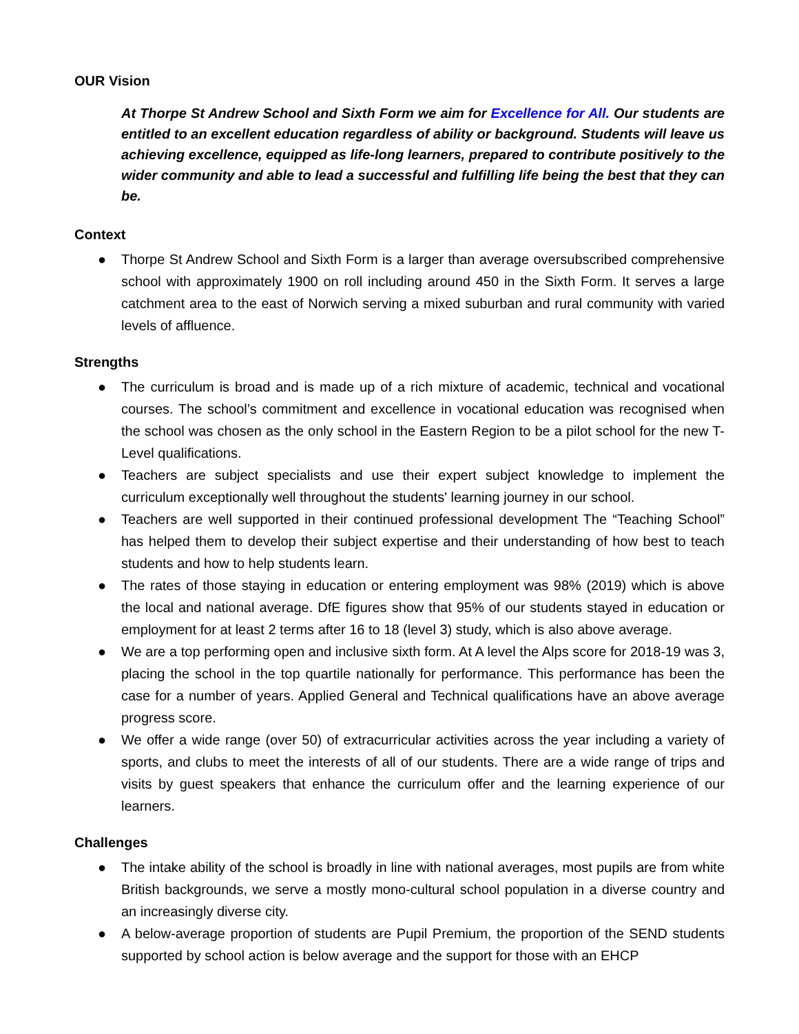OUR Vision
At Thorpe St Andrew School and Sixth Form we aim for Excellence for All. Our students are entitled to an excellent education regardless of ability or background. Students will leave us achieving excellence, equipped as life-long learners, prepared to contribute positively to the wider community and able to lead a successful and fulfilling life being the best that they can be.
Context
● Thorpe St Andrew School and Sixth Form is a larger than average oversubscribed comprehensive school with approximately 1900 on roll including around 450 in the Sixth Form. It serves a large catchment area to the east of Norwich serving a mixed suburban and rural community with varied levels of affluence.
Strengths
● The curriculum is broad and is made up of a rich mixture of academic, technical and vocational courses. The school’s commitment and excellence in vocational education was recognised when the school was chosen as the only school in the Eastern Region to be a pilot school for the new T-Level qualifications.
● Teachers are subject specialists and use their expert subject knowledge to implement the curriculum exceptionally well throughout the students' learning journey in our school.
● Teachers are well supported in their continued professional development The “Teaching School” has helped them to develop their subject expertise and their understanding of how best to teach students and how to help students learn.
● The rates of those staying in education or entering employment was 98% (2019) which is above the local and national average. DfE figures show that 95% of our students stayed in education or employment for at least 2 terms after 16 to 18 (level 3) study, which is also above average.
● We are a top performing open and inclusive sixth form. At A level the Alps score for 2018-19 was 3, placing the school in the top quartile nationally for performance. This performance has been the case for a number of years. Applied General and Technical qualifications have an above average progress score.
● We offer a wide range (over 50) of extracurricular activities across the year including a variety of sports, and clubs to meet the interests of all of our students. There are a wide range of trips and visits by guest speakers that enhance the curriculum offer and the learning experience of our learners.
Challenges
● The intake ability of the school is broadly in line with national averages, most pupils are from white British backgrounds, we serve a mostly mono-cultural school population in a diverse country and an increasingly diverse city.
● A below-average proportion of students are Pupil Premium, the proportion of the SEND students supported by school action is below average and the support for those with an EHCP